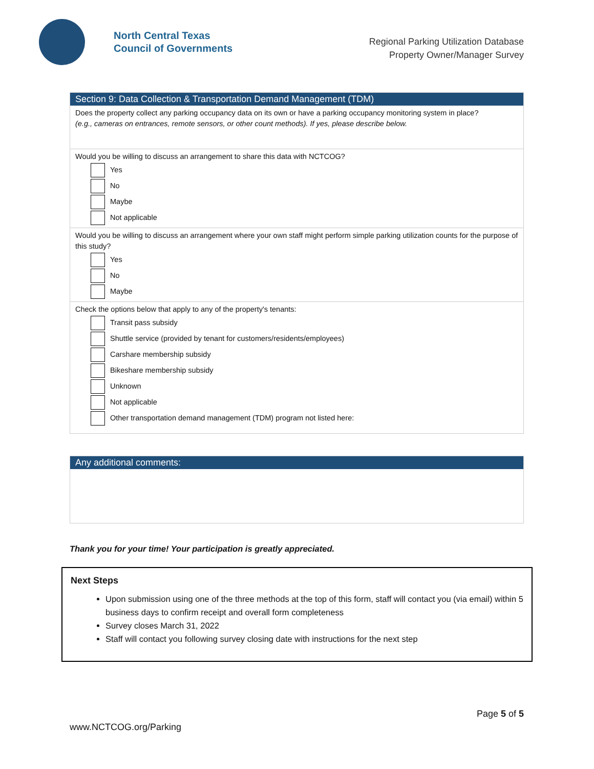North Central Texas
Council of Governments
Regional Parking Utilization Database
Property Owner/Manager Survey
Section 9: Data Collection & Transportation Demand Management (TDM)
Does the property collect any parking occupancy data on its own or have a parking occupancy monitoring system in place?
(e.g., cameras on entrances, remote sensors, or other count methods). If yes, please describe below.
Would you be willing to discuss an arrangement to share this data with NCTCOG?
Yes
No
Maybe
Not applicable
Would you be willing to discuss an arrangement where your own staff might perform simple parking utilization counts for the purpose of this study?
Yes
No
Maybe
Check the options below that apply to any of the property's tenants:
Transit pass subsidy
Shuttle service (provided by tenant for customers/residents/employees)
Carshare membership subsidy
Bikeshare membership subsidy
Unknown
Not applicable
Other transportation demand management (TDM) program not listed here:
Any additional comments:
Thank you for your time! Your participation is greatly appreciated.
Next Steps
Upon submission using one of the three methods at the top of this form, staff will contact you (via email) within 5 business days to confirm receipt and overall form completeness
Survey closes March 31, 2022
Staff will contact you following survey closing date with instructions for the next step
Page 5 of 5
www.NCTCOG.org/Parking